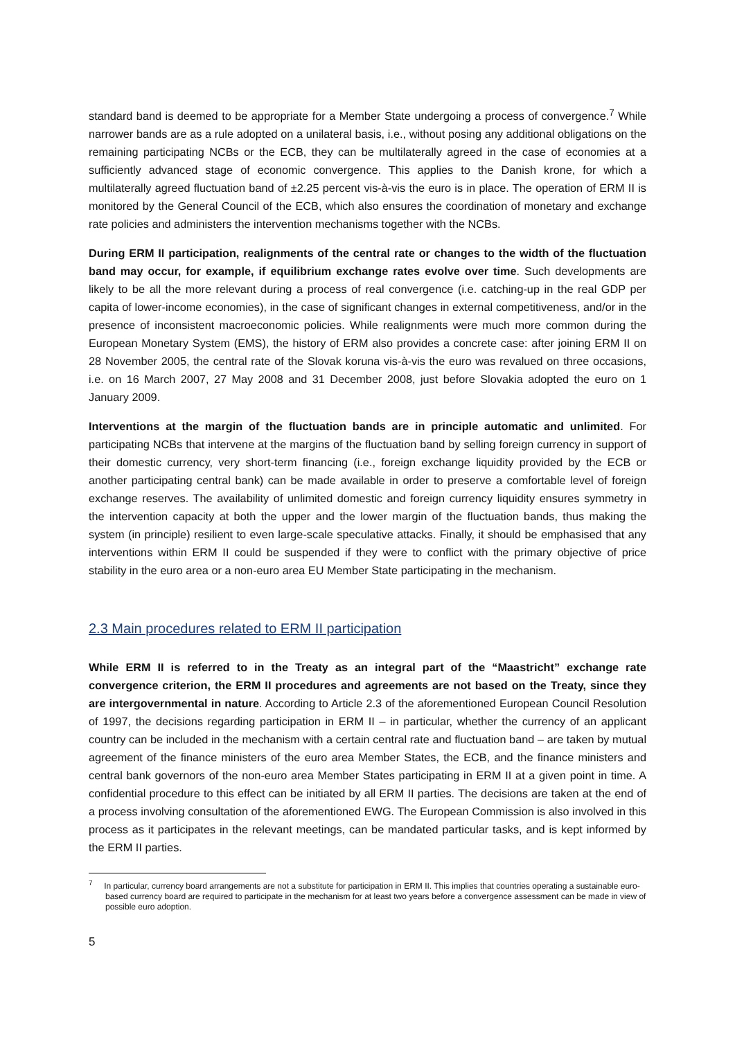standard band is deemed to be appropriate for a Member State undergoing a process of convergence.<sup>7</sup> While narrower bands are as a rule adopted on a unilateral basis, i.e., without posing any additional obligations on the remaining participating NCBs or the ECB, they can be multilaterally agreed in the case of economies at a sufficiently advanced stage of economic convergence. This applies to the Danish krone, for which a multilaterally agreed fluctuation band of ±2.25 percent vis-à-vis the euro is in place. The operation of ERM II is monitored by the General Council of the ECB, which also ensures the coordination of monetary and exchange rate policies and administers the intervention mechanisms together with the NCBs.
During ERM II participation, realignments of the central rate or changes to the width of the fluctuation band may occur, for example, if equilibrium exchange rates evolve over time. Such developments are likely to be all the more relevant during a process of real convergence (i.e. catching-up in the real GDP per capita of lower-income economies), in the case of significant changes in external competitiveness, and/or in the presence of inconsistent macroeconomic policies. While realignments were much more common during the European Monetary System (EMS), the history of ERM also provides a concrete case: after joining ERM II on 28 November 2005, the central rate of the Slovak koruna vis-à-vis the euro was revalued on three occasions, i.e. on 16 March 2007, 27 May 2008 and 31 December 2008, just before Slovakia adopted the euro on 1 January 2009.
Interventions at the margin of the fluctuation bands are in principle automatic and unlimited. For participating NCBs that intervene at the margins of the fluctuation band by selling foreign currency in support of their domestic currency, very short-term financing (i.e., foreign exchange liquidity provided by the ECB or another participating central bank) can be made available in order to preserve a comfortable level of foreign exchange reserves. The availability of unlimited domestic and foreign currency liquidity ensures symmetry in the intervention capacity at both the upper and the lower margin of the fluctuation bands, thus making the system (in principle) resilient to even large-scale speculative attacks. Finally, it should be emphasised that any interventions within ERM II could be suspended if they were to conflict with the primary objective of price stability in the euro area or a non-euro area EU Member State participating in the mechanism.
2.3 Main procedures related to ERM II participation
While ERM II is referred to in the Treaty as an integral part of the “Maastricht” exchange rate convergence criterion, the ERM II procedures and agreements are not based on the Treaty, since they are intergovernmental in nature. According to Article 2.3 of the aforementioned European Council Resolution of 1997, the decisions regarding participation in ERM II – in particular, whether the currency of an applicant country can be included in the mechanism with a certain central rate and fluctuation band – are taken by mutual agreement of the finance ministers of the euro area Member States, the ECB, and the finance ministers and central bank governors of the non-euro area Member States participating in ERM II at a given point in time. A confidential procedure to this effect can be initiated by all ERM II parties. The decisions are taken at the end of a process involving consultation of the aforementioned EWG. The European Commission is also involved in this process as it participates in the relevant meetings, can be mandated particular tasks, and is kept informed by the ERM II parties.
<sup>7</sup> In particular, currency board arrangements are not a substitute for participation in ERM II. This implies that countries operating a sustainable euro-based currency board are required to participate in the mechanism for at least two years before a convergence assessment can be made in view of possible euro adoption.
5